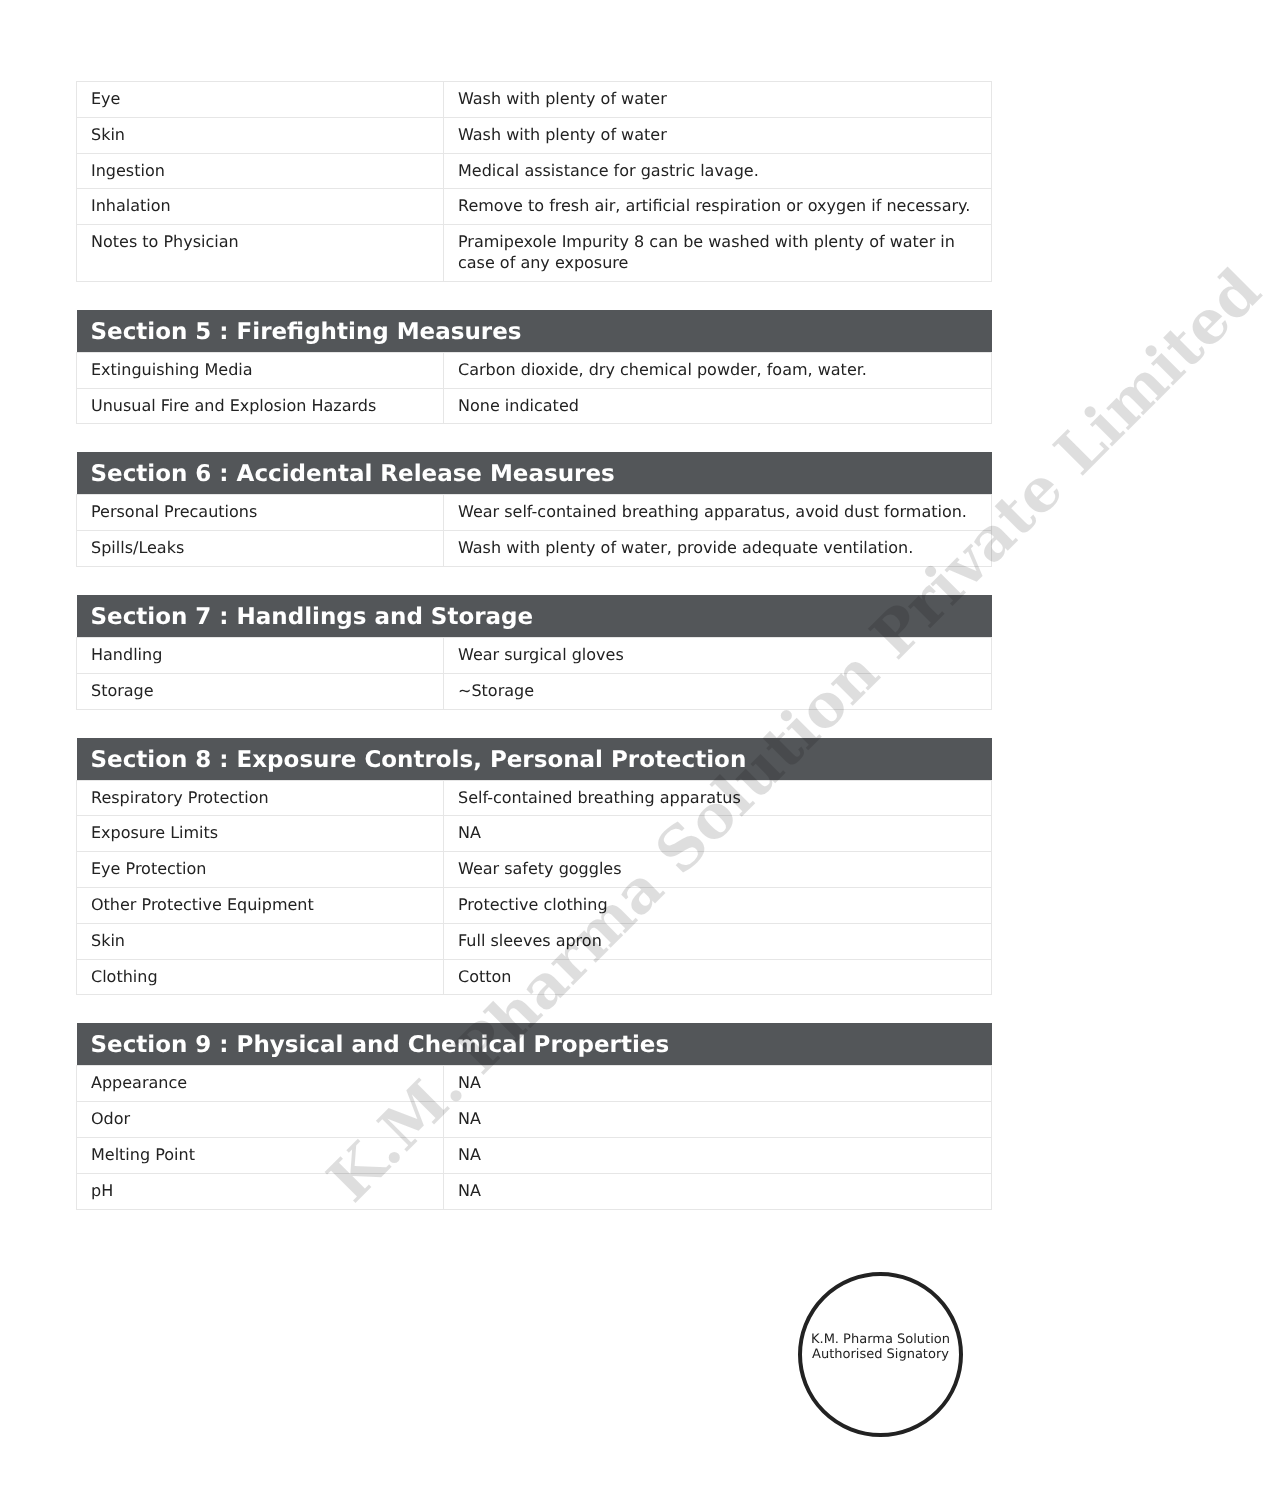| Eye | Wash with plenty of water |
| Skin | Wash with plenty of water |
| Ingestion | Medical assistance for gastric lavage. |
| Inhalation | Remove to fresh air, artificial respiration or oxygen if necessary. |
| Notes to Physician | Pramipexole Impurity 8 can be washed with plenty of water in case of any exposure |
| Section 5 : Firefighting Measures | |
| --- | --- |
| Extinguishing Media | Carbon dioxide, dry chemical powder, foam, water. |
| Unusual Fire and Explosion Hazards | None indicated |
| Section 6 : Accidental Release Measures | |
| --- | --- |
| Personal Precautions | Wear self-contained breathing apparatus, avoid dust formation. |
| Spills/Leaks | Wash with plenty of water, provide adequate ventilation. |
| Section 7 : Handlings and Storage | |
| --- | --- |
| Handling | Wear surgical gloves |
| Storage | ~Storage |
| Section 8 : Exposure Controls, Personal Protection | |
| --- | --- |
| Respiratory Protection | Self-contained breathing apparatus |
| Exposure Limits | NA |
| Eye Protection | Wear safety goggles |
| Other Protective Equipment | Protective clothing |
| Skin | Full sleeves apron |
| Clothing | Cotton |
| Section 9 : Physical and Chemical Properties | |
| --- | --- |
| Appearance | NA |
| Odor | NA |
| Melting Point | NA |
| pH | NA |
K.M. Pharma Solution Private Limited
K.M. Pharma Solution
Authorised Signatory